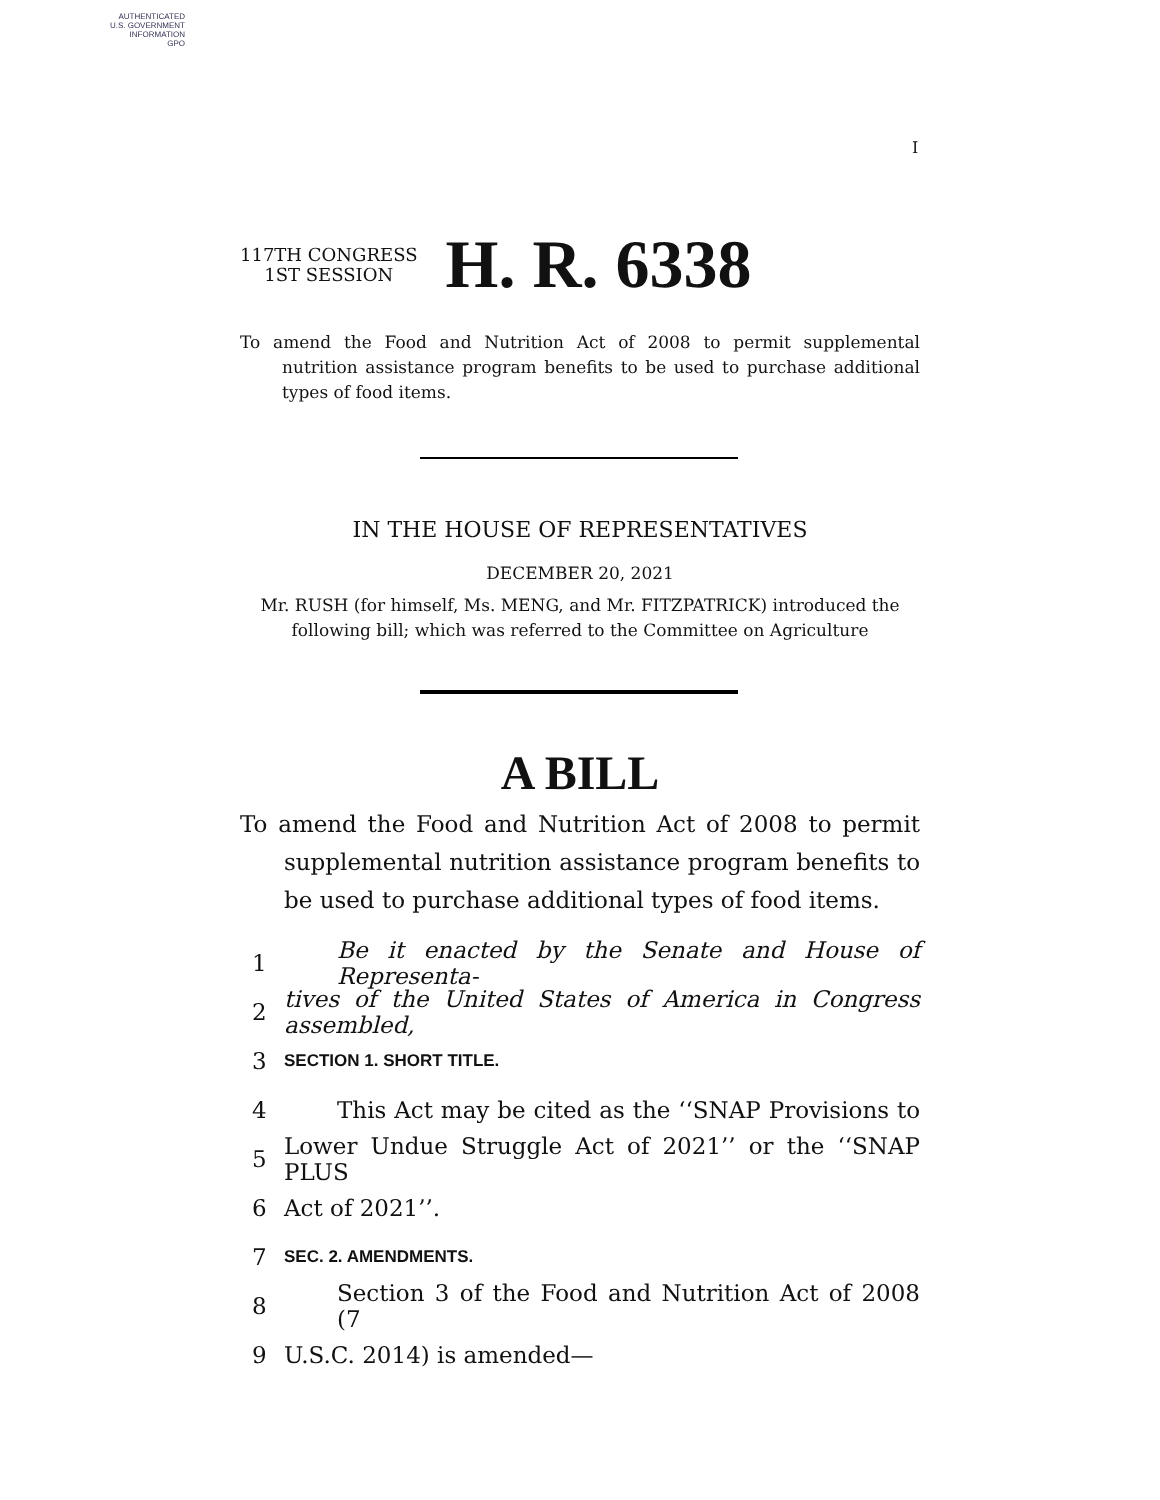AUTHENTICATED
U.S. GOVERNMENT
INFORMATION
GPO
I
117TH CONGRESS
1ST SESSION
H. R. 6338
To amend the Food and Nutrition Act of 2008 to permit supplemental nutrition assistance program benefits to be used to purchase additional types of food items.
IN THE HOUSE OF REPRESENTATIVES
DECEMBER 20, 2021
Mr. RUSH (for himself, Ms. MENG, and Mr. FITZPATRICK) introduced the
following bill; which was referred to the Committee on Agriculture
A BILL
To amend the Food and Nutrition Act of 2008 to permit supplemental nutrition assistance program benefits to be used to purchase additional types of food items.
1 Be it enacted by the Senate and House of Representa-
2 tives of the United States of America in Congress assembled,
3 SECTION 1. SHORT TITLE.
4 This Act may be cited as the ‘‘SNAP Provisions to
5 Lower Undue Struggle Act of 2021’’ or the ‘‘SNAP PLUS
6 Act of 2021’’.
7 SEC. 2. AMENDMENTS.
8 Section 3 of the Food and Nutrition Act of 2008 (7
9 U.S.C. 2014) is amended—